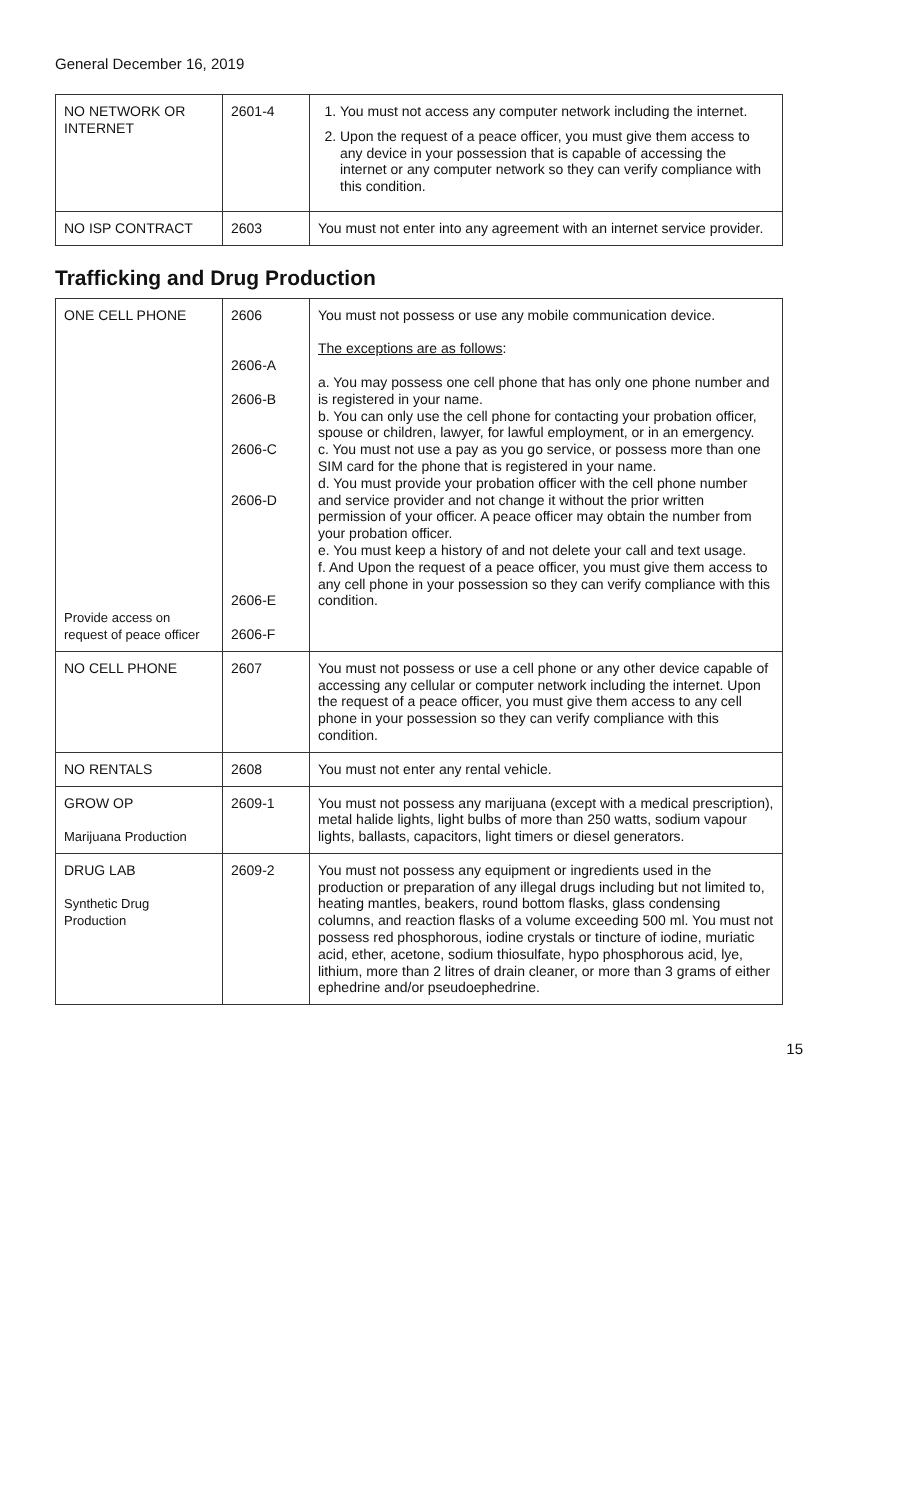General December 16, 2019
| NO NETWORK OR INTERNET | 2601-4 | 1. You must not access any computer network including the internet. 2. Upon the request of a peace officer, you must give them access to any device in your possession that is capable of accessing the internet or any computer network so they can verify compliance with this condition. |
| NO ISP CONTRACT | 2603 | You must not enter into any agreement with an internet service provider. |
Trafficking and Drug Production
| ONE CELL PHONE Provide access on request of peace officer | 2606 2606-A 2606-B 2606-C 2606-D 2606-E 2606-F | You must not possess or use any mobile communication device. The exceptions are as follows : a. You may possess one cell phone that has only one phone number and is registered in your name. b. You can only use the cell phone for contacting your probation officer, spouse or children, lawyer, for lawful employment, or in an emergency. c. You must not use a pay as you go service, or possess more than one SIM card for the phone that is registered in your name. d. You must provide your probation officer with the cell phone number and service provider and not change it without the prior written permission of your officer. A peace officer may obtain the number from your probation officer. e. You must keep a history of and not delete your call and text usage. f. And Upon the request of a peace officer, you must give them access to any cell phone in your possession so they can verify compliance with this condition. |
| NO CELL PHONE | 2607 | You must not possess or use a cell phone or any other device capable of accessing any cellular or computer network including the internet. Upon the request of a peace officer, you must give them access to any cell phone in your possession so they can verify compliance with this condition. |
| NO RENTALS | 2608 | You must not enter any rental vehicle. |
| GROW OP Marijuana Production | 2609-1 | You must not possess any marijuana (except with a medical prescription), metal halide lights, light bulbs of more than 250 watts, sodium vapour lights, ballasts, capacitors, light timers or diesel generators. |
| DRUG LAB Synthetic Drug Production | 2609-2 | You must not possess any equipment or ingredients used in the production or preparation of any illegal drugs including but not limited to, heating mantles, beakers, round bottom flasks, glass condensing columns, and reaction flasks of a volume exceeding 500 ml. You must not possess red phosphorous, iodine crystals or tincture of iodine, muriatic acid, ether, acetone, sodium thiosulfate, hypo phosphorous acid, lye, lithium, more than 2 litres of drain cleaner, or more than 3 grams of either ephedrine and/or pseudoephedrine. |
15